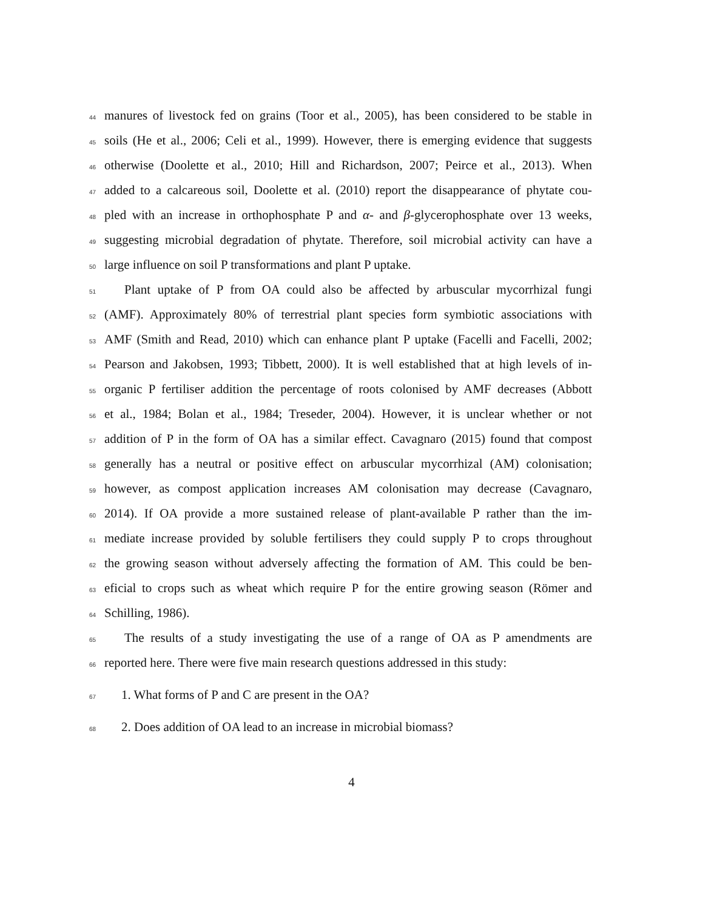44 manures of livestock fed on grains (Toor et al., 2005), has been considered to be stable in
45 soils (He et al., 2006; Celi et al., 1999). However, there is emerging evidence that suggests
46 otherwise (Doolette et al., 2010; Hill and Richardson, 2007; Peirce et al., 2013). When
47 added to a calcareous soil, Doolette et al. (2010) report the disappearance of phytate cou-
48 pled with an increase in orthophosphate P and α- and β-glycerophosphate over 13 weeks,
49 suggesting microbial degradation of phytate. Therefore, soil microbial activity can have a
50 large influence on soil P transformations and plant P uptake.
51 Plant uptake of P from OA could also be affected by arbuscular mycorrhizal fungi
52 (AMF). Approximately 80% of terrestrial plant species form symbiotic associations with
53 AMF (Smith and Read, 2010) which can enhance plant P uptake (Facelli and Facelli, 2002;
54 Pearson and Jakobsen, 1993; Tibbett, 2000). It is well established that at high levels of in-
55 organic P fertiliser addition the percentage of roots colonised by AMF decreases (Abbott
56 et al., 1984; Bolan et al., 1984; Treseder, 2004). However, it is unclear whether or not
57 addition of P in the form of OA has a similar effect. Cavagnaro (2015) found that compost
58 generally has a neutral or positive effect on arbuscular mycorrhizal (AM) colonisation;
59 however, as compost application increases AM colonisation may decrease (Cavagnaro,
60 2014). If OA provide a more sustained release of plant-available P rather than the im-
61 mediate increase provided by soluble fertilisers they could supply P to crops throughout
62 the growing season without adversely affecting the formation of AM. This could be ben-
63 eficial to crops such as wheat which require P for the entire growing season (Römer and
64 Schilling, 1986).
65 The results of a study investigating the use of a range of OA as P amendments are
66 reported here. There were five main research questions addressed in this study:
67 1. What forms of P and C are present in the OA?
68 2. Does addition of OA lead to an increase in microbial biomass?
4